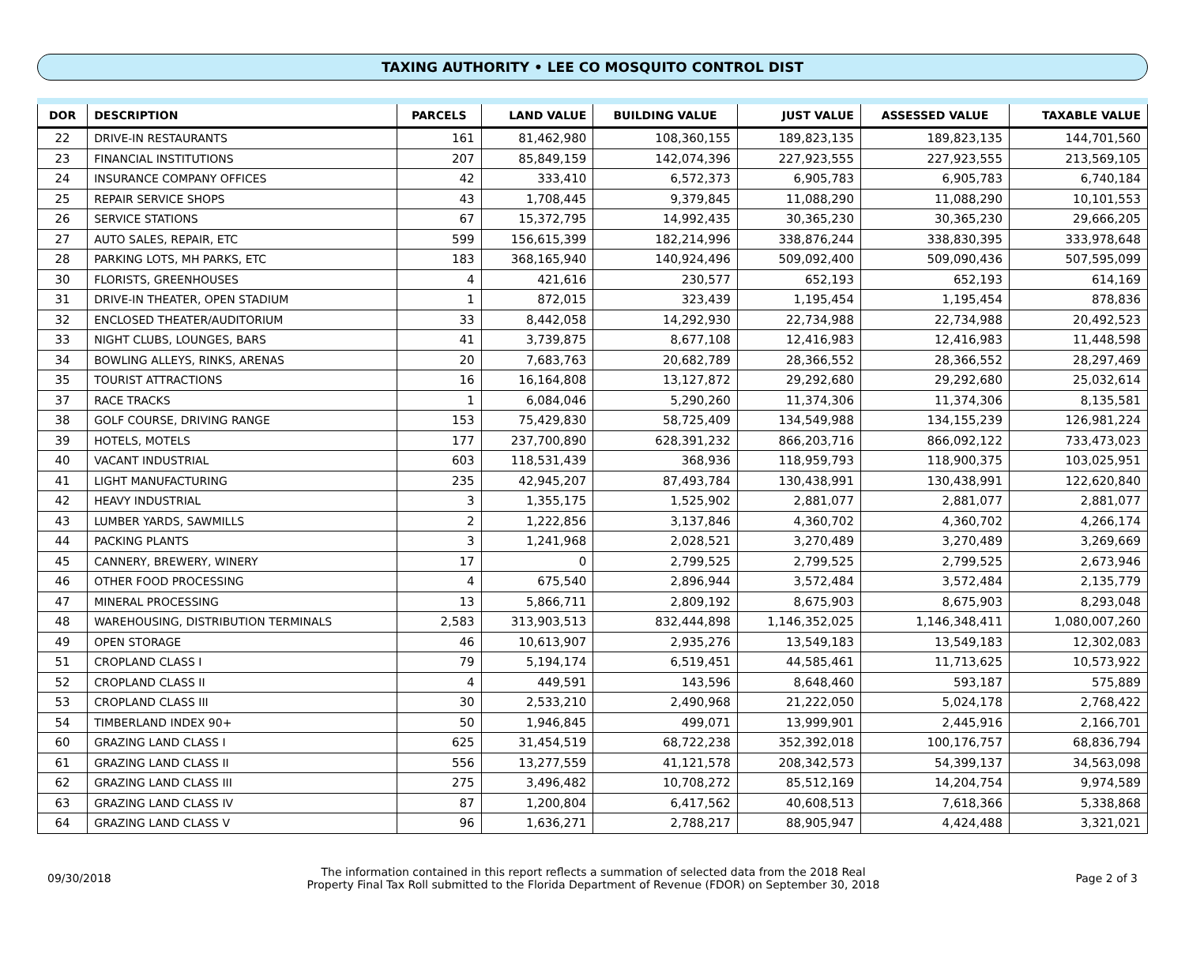TAXING AUTHORITY • LEE CO MOSQUITO CONTROL DIST
| DOR | DESCRIPTION | PARCELS | LAND VALUE | BUILDING VALUE | JUST VALUE | ASSESSED VALUE | TAXABLE VALUE |
| --- | --- | --- | --- | --- | --- | --- | --- |
| 22 | DRIVE-IN RESTAURANTS | 161 | 81,462,980 | 108,360,155 | 189,823,135 | 189,823,135 | 144,701,560 |
| 23 | FINANCIAL INSTITUTIONS | 207 | 85,849,159 | 142,074,396 | 227,923,555 | 227,923,555 | 213,569,105 |
| 24 | INSURANCE COMPANY OFFICES | 42 | 333,410 | 6,572,373 | 6,905,783 | 6,905,783 | 6,740,184 |
| 25 | REPAIR SERVICE SHOPS | 43 | 1,708,445 | 9,379,845 | 11,088,290 | 11,088,290 | 10,101,553 |
| 26 | SERVICE STATIONS | 67 | 15,372,795 | 14,992,435 | 30,365,230 | 30,365,230 | 29,666,205 |
| 27 | AUTO SALES, REPAIR, ETC | 599 | 156,615,399 | 182,214,996 | 338,876,244 | 338,830,395 | 333,978,648 |
| 28 | PARKING LOTS, MH PARKS, ETC | 183 | 368,165,940 | 140,924,496 | 509,092,400 | 509,090,436 | 507,595,099 |
| 30 | FLORISTS, GREENHOUSES | 4 | 421,616 | 230,577 | 652,193 | 652,193 | 614,169 |
| 31 | DRIVE-IN THEATER, OPEN STADIUM | 1 | 872,015 | 323,439 | 1,195,454 | 1,195,454 | 878,836 |
| 32 | ENCLOSED THEATER/AUDITORIUM | 33 | 8,442,058 | 14,292,930 | 22,734,988 | 22,734,988 | 20,492,523 |
| 33 | NIGHT CLUBS, LOUNGES, BARS | 41 | 3,739,875 | 8,677,108 | 12,416,983 | 12,416,983 | 11,448,598 |
| 34 | BOWLING ALLEYS, RINKS, ARENAS | 20 | 7,683,763 | 20,682,789 | 28,366,552 | 28,366,552 | 28,297,469 |
| 35 | TOURIST ATTRACTIONS | 16 | 16,164,808 | 13,127,872 | 29,292,680 | 29,292,680 | 25,032,614 |
| 37 | RACE TRACKS | 1 | 6,084,046 | 5,290,260 | 11,374,306 | 11,374,306 | 8,135,581 |
| 38 | GOLF COURSE, DRIVING RANGE | 153 | 75,429,830 | 58,725,409 | 134,549,988 | 134,155,239 | 126,981,224 |
| 39 | HOTELS, MOTELS | 177 | 237,700,890 | 628,391,232 | 866,203,716 | 866,092,122 | 733,473,023 |
| 40 | VACANT INDUSTRIAL | 603 | 118,531,439 | 368,936 | 118,959,793 | 118,900,375 | 103,025,951 |
| 41 | LIGHT MANUFACTURING | 235 | 42,945,207 | 87,493,784 | 130,438,991 | 130,438,991 | 122,620,840 |
| 42 | HEAVY INDUSTRIAL | 3 | 1,355,175 | 1,525,902 | 2,881,077 | 2,881,077 | 2,881,077 |
| 43 | LUMBER YARDS, SAWMILLS | 2 | 1,222,856 | 3,137,846 | 4,360,702 | 4,360,702 | 4,266,174 |
| 44 | PACKING PLANTS | 3 | 1,241,968 | 2,028,521 | 3,270,489 | 3,270,489 | 3,269,669 |
| 45 | CANNERY, BREWERY, WINERY | 17 | 0 | 2,799,525 | 2,799,525 | 2,799,525 | 2,673,946 |
| 46 | OTHER FOOD PROCESSING | 4 | 675,540 | 2,896,944 | 3,572,484 | 3,572,484 | 2,135,779 |
| 47 | MINERAL PROCESSING | 13 | 5,866,711 | 2,809,192 | 8,675,903 | 8,675,903 | 8,293,048 |
| 48 | WAREHOUSING, DISTRIBUTION TERMINALS | 2,583 | 313,903,513 | 832,444,898 | 1,146,352,025 | 1,146,348,411 | 1,080,007,260 |
| 49 | OPEN STORAGE | 46 | 10,613,907 | 2,935,276 | 13,549,183 | 13,549,183 | 12,302,083 |
| 51 | CROPLAND CLASS I | 79 | 5,194,174 | 6,519,451 | 44,585,461 | 11,713,625 | 10,573,922 |
| 52 | CROPLAND CLASS II | 4 | 449,591 | 143,596 | 8,648,460 | 593,187 | 575,889 |
| 53 | CROPLAND CLASS III | 30 | 2,533,210 | 2,490,968 | 21,222,050 | 5,024,178 | 2,768,422 |
| 54 | TIMBERLAND INDEX 90+ | 50 | 1,946,845 | 499,071 | 13,999,901 | 2,445,916 | 2,166,701 |
| 60 | GRAZING LAND CLASS I | 625 | 31,454,519 | 68,722,238 | 352,392,018 | 100,176,757 | 68,836,794 |
| 61 | GRAZING LAND CLASS II | 556 | 13,277,559 | 41,121,578 | 208,342,573 | 54,399,137 | 34,563,098 |
| 62 | GRAZING LAND CLASS III | 275 | 3,496,482 | 10,708,272 | 85,512,169 | 14,204,754 | 9,974,589 |
| 63 | GRAZING LAND CLASS IV | 87 | 1,200,804 | 6,417,562 | 40,608,513 | 7,618,366 | 5,338,868 |
| 64 | GRAZING LAND CLASS V | 96 | 1,636,271 | 2,788,217 | 88,905,947 | 4,424,488 | 3,321,021 |
09/30/2018
The information contained in this report reflects a summation of selected data from the 2018 Real
Property Final Tax Roll submitted to the Florida Department of Revenue (FDOR) on September 30, 2018
Page 2 of 3